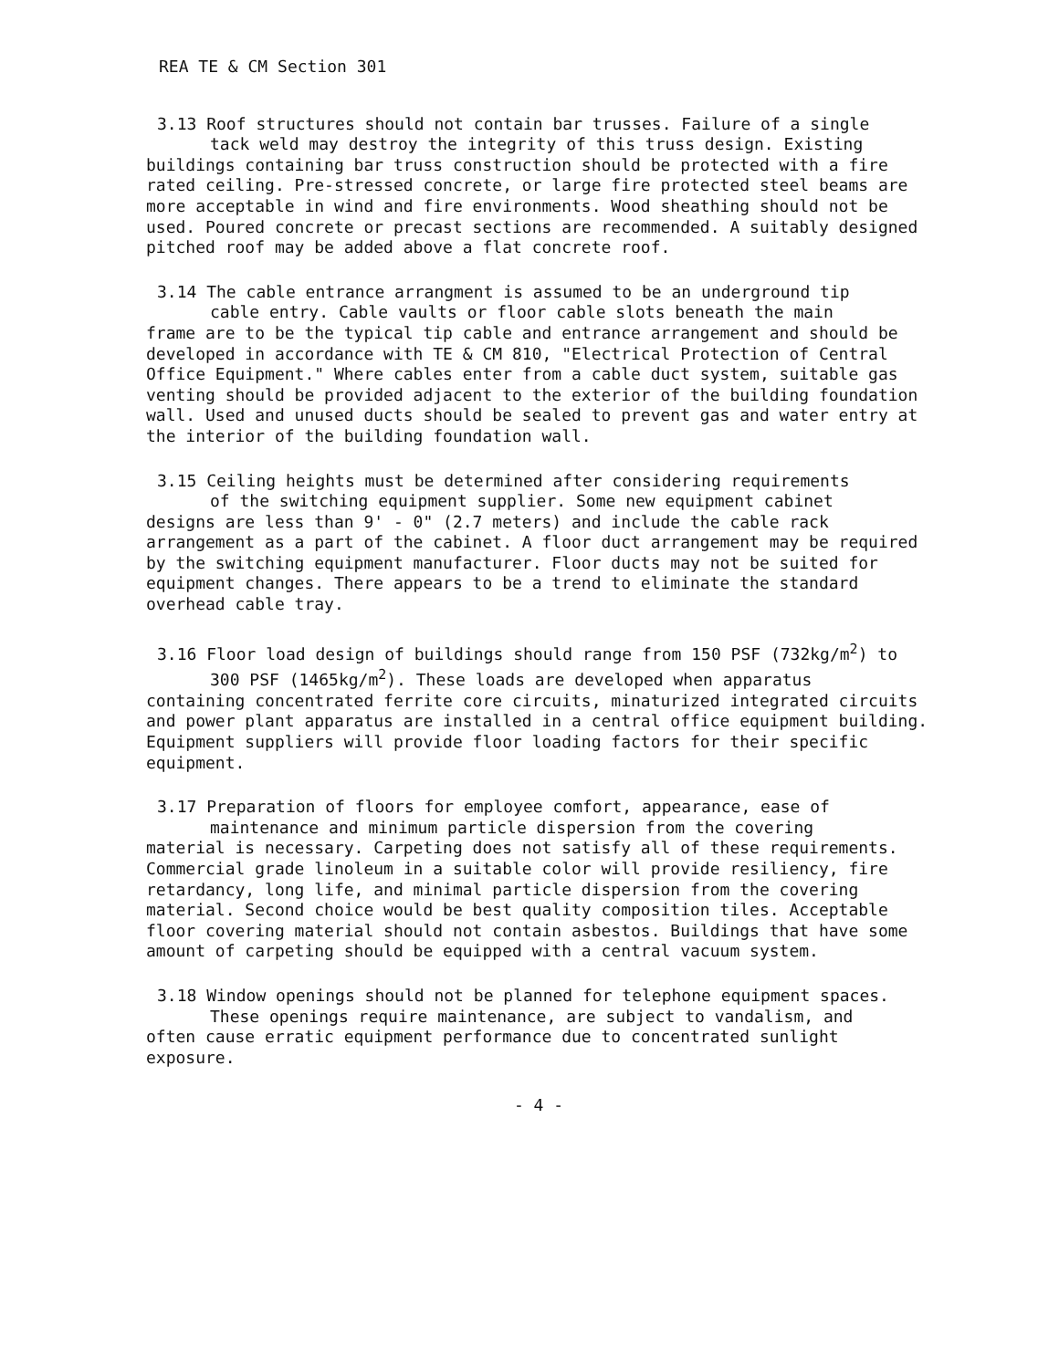REA TE & CM Section 301
3.13 Roof structures should not contain bar trusses. Failure of a single
tack weld may destroy the integrity of this truss design. Existing
buildings containing bar truss construction should be protected with a fire rated ceiling. Pre-stressed concrete, or large fire protected steel beams are more acceptable in wind and fire environments. Wood sheathing should not be used. Poured concrete or precast sections are recommended. A suitably designed pitched roof may be added above a flat concrete roof.
3.14 The cable entrance arrangment is assumed to be an underground tip
cable entry. Cable vaults or floor cable slots beneath the main
frame are to be the typical tip cable and entrance arrangement and should be developed in accordance with TE & CM 810, "Electrical Protection of Central Office Equipment." Where cables enter from a cable duct system, suitable gas venting should be provided adjacent to the exterior of the building foundation wall. Used and unused ducts should be sealed to prevent gas and water entry at the interior of the building foundation wall.
3.15 Ceiling heights must be determined after considering requirements
of the switching equipment supplier. Some new equipment cabinet
designs are less than 9' - 0" (2.7 meters) and include the cable rack arrangement as a part of the cabinet. A floor duct arrangement may be required by the switching equipment manufacturer. Floor ducts may not be suited for equipment changes. There appears to be a trend to eliminate the standard overhead cable tray.
3.16 Floor load design of buildings should range from 150 PSF (732kg/m<sup>2</sup>) to
300 PSF (1465kg/m<sup>2</sup>). These loads are developed when apparatus
containing concentrated ferrite core circuits, minaturized integrated circuits and power plant apparatus are installed in a central office equipment building. Equipment suppliers will provide floor loading factors for their specific equipment.
3.17 Preparation of floors for employee comfort, appearance, ease of
maintenance and minimum particle dispersion from the covering
material is necessary. Carpeting does not satisfy all of these requirements. Commercial grade linoleum in a suitable color will provide resiliency, fire retardancy, long life, and minimal particle dispersion from the covering material. Second choice would be best quality composition tiles. Acceptable floor covering material should not contain asbestos. Buildings that have some amount of carpeting should be equipped with a central vacuum system.
3.18 Window openings should not be planned for telephone equipment spaces.
These openings require maintenance, are subject to vandalism, and
often cause erratic equipment performance due to concentrated sunlight exposure.
- 4 -